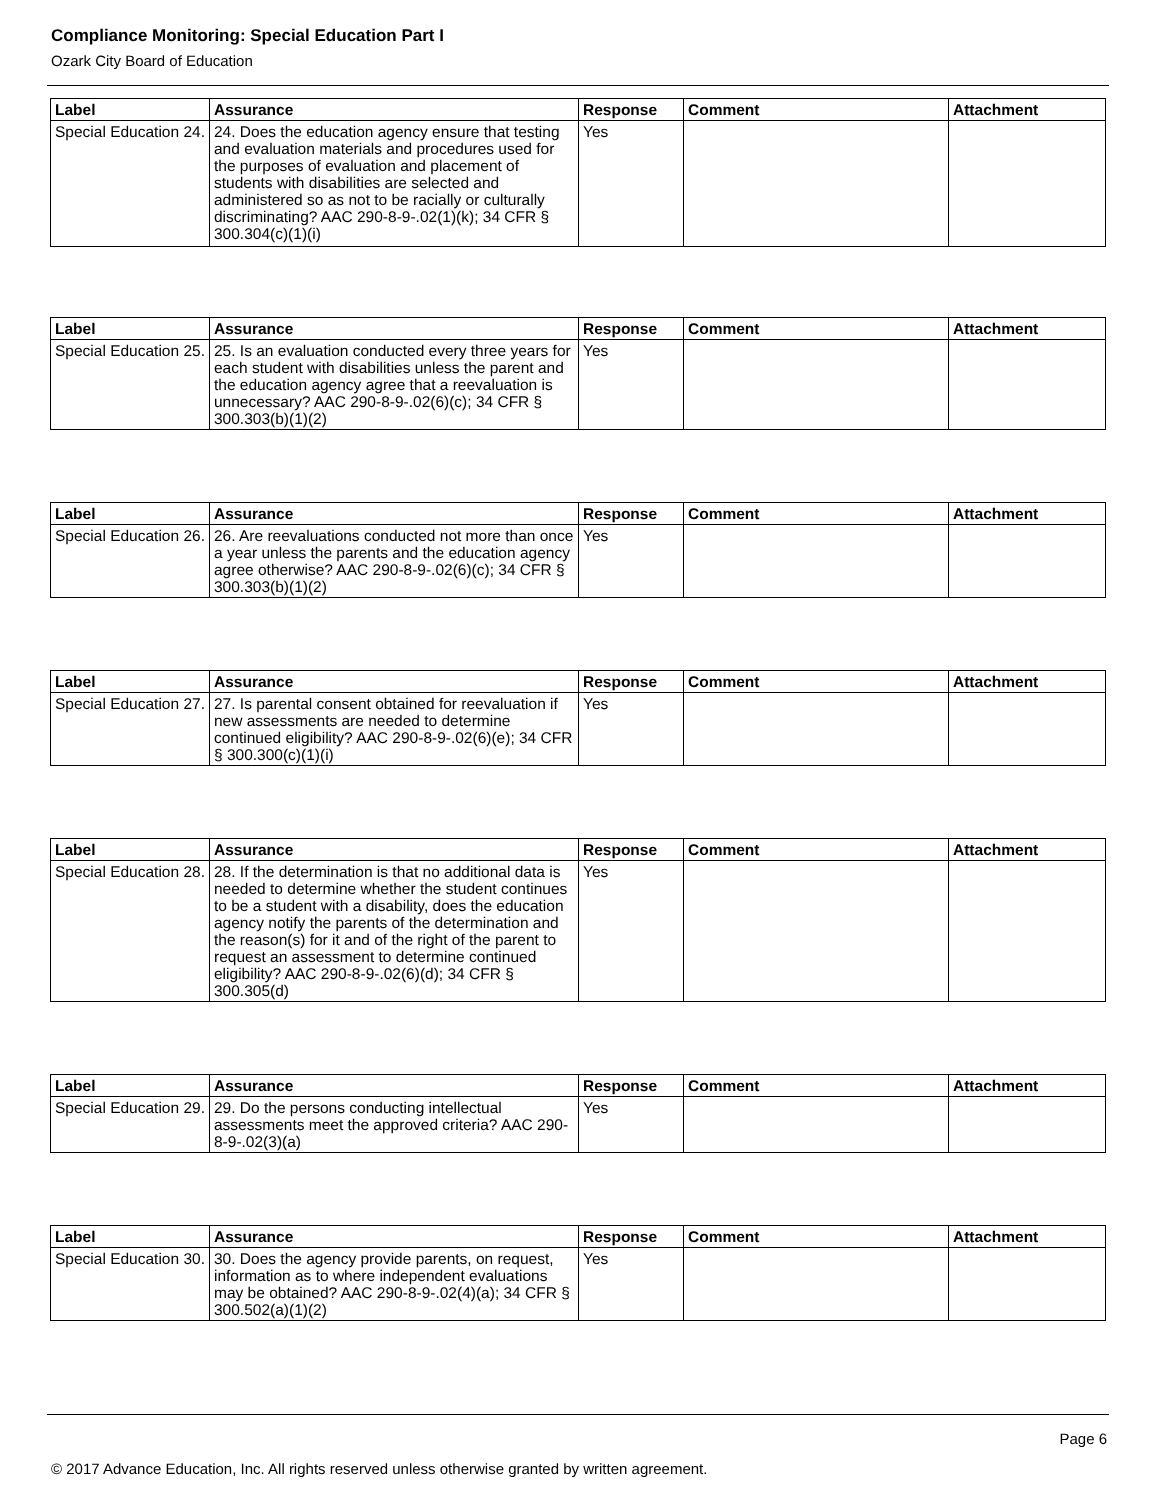Compliance Monitoring: Special Education Part I
Ozark City Board of Education
| Label | Assurance | Response | Comment | Attachment |
| --- | --- | --- | --- | --- |
| Special Education 24. | 24. Does the education agency ensure that testing and evaluation materials and procedures used for the purposes of evaluation and placement of students with disabilities are selected and administered so as not to be racially or culturally discriminating? AAC 290-8-9-.02(1)(k); 34 CFR § 300.304(c)(1)(i) | Yes | | |
| Label | Assurance | Response | Comment | Attachment |
| --- | --- | --- | --- | --- |
| Special Education 25. | 25. Is an evaluation conducted every three years for each student with disabilities unless the parent and the education agency agree that a reevaluation is unnecessary? AAC 290-8-9-.02(6)(c); 34 CFR § 300.303(b)(1)(2) | Yes | | |
| Label | Assurance | Response | Comment | Attachment |
| --- | --- | --- | --- | --- |
| Special Education 26. | 26. Are reevaluations conducted not more than once a year unless the parents and the education agency agree otherwise? AAC 290-8-9-.02(6)(c); 34 CFR § 300.303(b)(1)(2) | Yes | | |
| Label | Assurance | Response | Comment | Attachment |
| --- | --- | --- | --- | --- |
| Special Education 27. | 27. Is parental consent obtained for reevaluation if new assessments are needed to determine continued eligibility? AAC 290-8-9-.02(6)(e); 34 CFR § 300.300(c)(1)(i) | Yes | | |
| Label | Assurance | Response | Comment | Attachment |
| --- | --- | --- | --- | --- |
| Special Education 28. | 28. If the determination is that no additional data is needed to determine whether the student continues to be a student with a disability, does the education agency notify the parents of the determination and the reason(s) for it and of the right of the parent to request an assessment to determine continued eligibility? AAC 290-8-9-.02(6)(d); 34 CFR § 300.305(d) | Yes | | |
| Label | Assurance | Response | Comment | Attachment |
| --- | --- | --- | --- | --- |
| Special Education 29. | 29. Do the persons conducting intellectual assessments meet the approved criteria? AAC 290-8-9-.02(3)(a) | Yes | | |
| Label | Assurance | Response | Comment | Attachment |
| --- | --- | --- | --- | --- |
| Special Education 30. | 30. Does the agency provide parents, on request, information as to where independent evaluations may be obtained? AAC 290-8-9-.02(4)(a); 34 CFR § 300.502(a)(1)(2) | Yes | | |
Page 6
© 2017 Advance Education, Inc. All rights reserved unless otherwise granted by written agreement.